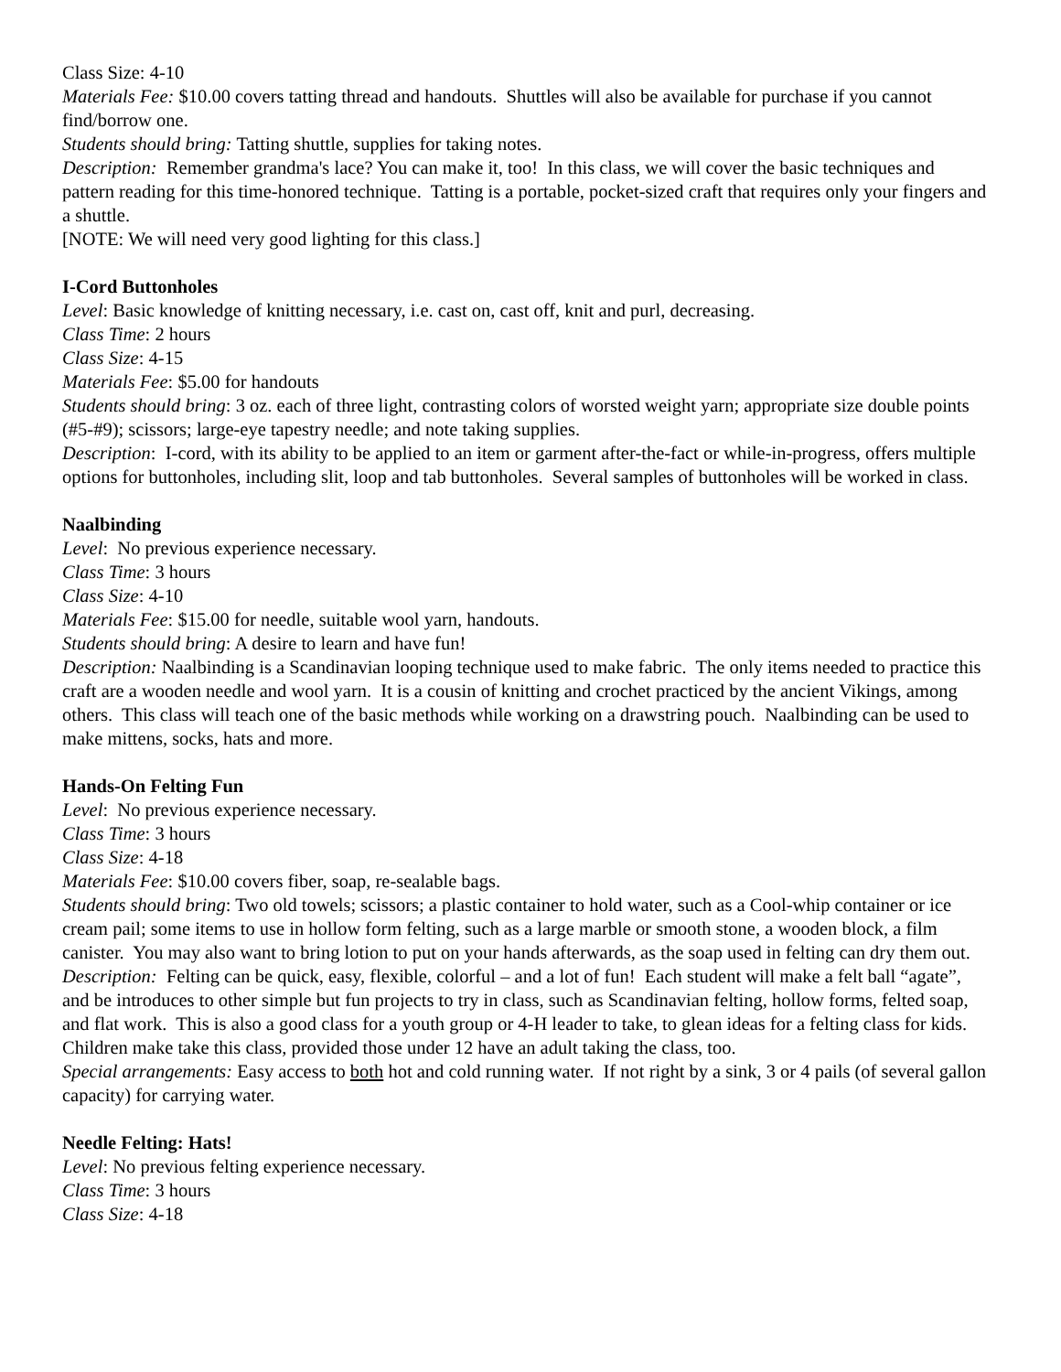Class Size: 4-10
Materials Fee: $10.00 covers tatting thread and handouts. Shuttles will also be available for purchase if you cannot find/borrow one.
Students should bring: Tatting shuttle, supplies for taking notes.
Description: Remember grandma's lace? You can make it, too! In this class, we will cover the basic techniques and pattern reading for this time-honored technique. Tatting is a portable, pocket-sized craft that requires only your fingers and a shuttle.
[NOTE: We will need very good lighting for this class.]
I-Cord Buttonholes
Level: Basic knowledge of knitting necessary, i.e. cast on, cast off, knit and purl, decreasing.
Class Time: 2 hours
Class Size: 4-15
Materials Fee: $5.00 for handouts
Students should bring: 3 oz. each of three light, contrasting colors of worsted weight yarn; appropriate size double points (#5-#9); scissors; large-eye tapestry needle; and note taking supplies.
Description: I-cord, with its ability to be applied to an item or garment after-the-fact or while-in-progress, offers multiple options for buttonholes, including slit, loop and tab buttonholes. Several samples of buttonholes will be worked in class.
Naalbinding
Level: No previous experience necessary.
Class Time: 3 hours
Class Size: 4-10
Materials Fee: $15.00 for needle, suitable wool yarn, handouts.
Students should bring: A desire to learn and have fun!
Description: Naalbinding is a Scandinavian looping technique used to make fabric. The only items needed to practice this craft are a wooden needle and wool yarn. It is a cousin of knitting and crochet practiced by the ancient Vikings, among others. This class will teach one of the basic methods while working on a drawstring pouch. Naalbinding can be used to make mittens, socks, hats and more.
Hands-On Felting Fun
Level: No previous experience necessary.
Class Time: 3 hours
Class Size: 4-18
Materials Fee: $10.00 covers fiber, soap, re-sealable bags.
Students should bring: Two old towels; scissors; a plastic container to hold water, such as a Cool-whip container or ice cream pail; some items to use in hollow form felting, such as a large marble or smooth stone, a wooden block, a film canister. You may also want to bring lotion to put on your hands afterwards, as the soap used in felting can dry them out.
Description: Felting can be quick, easy, flexible, colorful – and a lot of fun! Each student will make a felt ball “agate”, and be introduces to other simple but fun projects to try in class, such as Scandinavian felting, hollow forms, felted soap, and flat work. This is also a good class for a youth group or 4-H leader to take, to glean ideas for a felting class for kids. Children make take this class, provided those under 12 have an adult taking the class, too.
Special arrangements: Easy access to both hot and cold running water. If not right by a sink, 3 or 4 pails (of several gallon capacity) for carrying water.
Needle Felting: Hats!
Level: No previous felting experience necessary.
Class Time: 3 hours
Class Size: 4-18